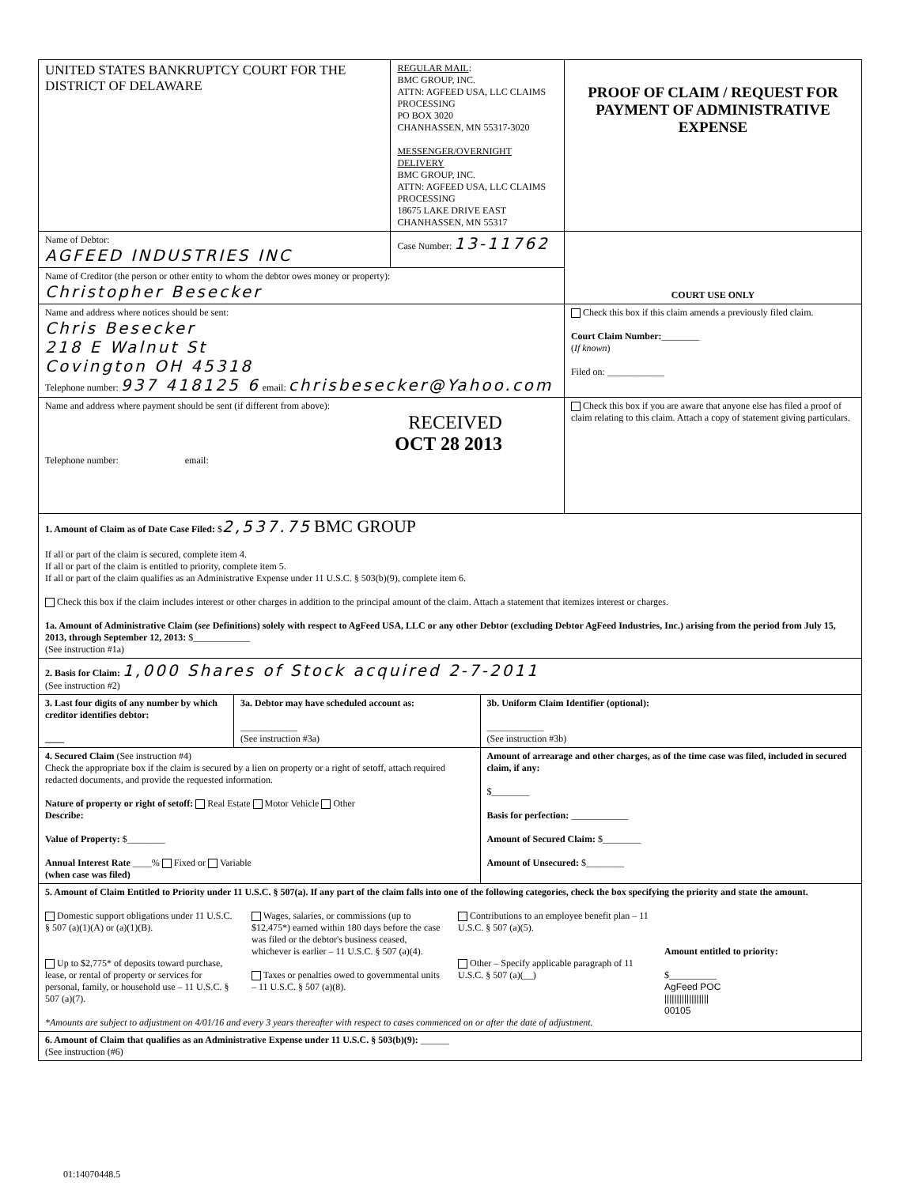| UNITED STATES BANKRUPTCY COURT FOR THE DISTRICT OF DELAWARE | | REGULAR MAIL : BMC GROUP, INC. ATTN: AGFEED USA, LLC CLAIMS PROCESSING PO BOX 3020 CHANHASSEN, MN 55317-3020 MESSENGER/OVERNIGHT DELIVERY BMC GROUP, INC. ATTN: AGFEED USA, LLC CLAIMS PROCESSING 18675 LAKE DRIVE EAST CHANHASSEN, MN 55317 | | PROOF OF CLAIM / REQUEST FOR PAYMENT OF ADMINISTRATIVE EXPENSE |
| Name of Debtor: AGFEED INDUSTRIES INC | | Case Number: 13-11762 | | COURT USE ONLY |
| Name of Creditor (the person or other entity to whom the debtor owes money or property): Christopher Besecker | | | | |
| Name and address where notices should be sent: Chris Besecker 218 E Walnut St Covington OH 45318 Telephone number: 937 418125 6 email: chrisbesecker@Yahoo.com | | | | Check this box if this claim amends a previously filed claim. Court Claim Number: ________ ( If known ) Filed on: ____________ |
| Name and address where payment should be sent (if different from above): RECEIVED OCT 28 2013 Telephone number: email: | | | | Check this box if you are aware that anyone else has filed a proof of claim relating to this claim. Attach a copy of statement giving particulars. |
| 1. Amount of Claim as of Date Case Filed: $ 2,537.75 BMC GROUP If all or part of the claim is secured, complete item 4. If all or part of the claim is entitled to priority, complete item 5. If all or part of the claim qualifies as an Administrative Expense under 11 U.S.C. § 503(b)(9), complete item 6. Check this box if the claim includes interest or other charges in addition to the principal amount of the claim. Attach a statement that itemizes interest or charges. 1a. Amount of Administrative Claim ( see Definitions) solely with respect to AgFeed USA, LLC or any other Debtor (excluding Debtor AgFeed Industries, Inc.) arising from the period from July 15, 2013, through September 12, 2013: $____________ (See instruction #1a) | | | | |
| 2. Basis for Claim: 1,000 Shares of Stock acquired 2-7-2011 (See instruction #2) | | | | |
| 3. Last four digits of any number by which creditor identifies debtor: ____ | 3a. Debtor may have scheduled account as: ____________ (See instruction #3a) | | 3b. Uniform Claim Identifier (optional): ____________ (See instruction #3b) | |
| 4. Secured Claim (See instruction #4) Check the appropriate box if the claim is secured by a lien on property or a right of setoff, attach required redacted documents, and provide the requested information. Nature of property or right of setoff: Real Estate Motor Vehicle Other Describe: Value of Property: $________ Annual Interest Rate ____% Fixed or Variable (when case was filed) | | | Amount of arrearage and other charges, as of the time case was filed, included in secured claim, if any: $________ Basis for perfection: ____________ Amount of Secured Claim: $________ Amount of Unsecured: $________ | |
| 5. Amount of Claim Entitled to Priority under 11 U.S.C. § 507(a). If any part of the claim falls into one of the following categories, check the box specifying the priority and state the amount. Domestic support obligations under 11 U.S.C. § 507 (a)(1)(A) or (a)(1)(B). Up to $2,775* of deposits toward purchase, lease, or rental of property or services for personal, family, or household use – 11 U.S.C. § 507 (a)(7). Wages, salaries, or commissions (up to $12,475*) earned within 180 days before the case was filed or the debtor's business ceased, whichever is earlier – 11 U.S.C. § 507 (a)(4). Taxes or penalties owed to governmental units – 11 U.S.C. § 507 (a)(8). Contributions to an employee benefit plan – 11 U.S.C. § 507 (a)(5). Other – Specify applicable paragraph of 11 U.S.C. § 507 (a)(__) Amount entitled to priority: $__________ AgFeed POC ////////////////// 00105 *Amounts are subject to adjustment on 4/01/16 and every 3 years thereafter with respect to cases commenced on or after the date of adjustment. | | | | |
| 6. Amount of Claim that qualifies as an Administrative Expense under 11 U.S.C. § 503(b)(9): ______ (See instruction (#6) | | | | |
01:14070448.5